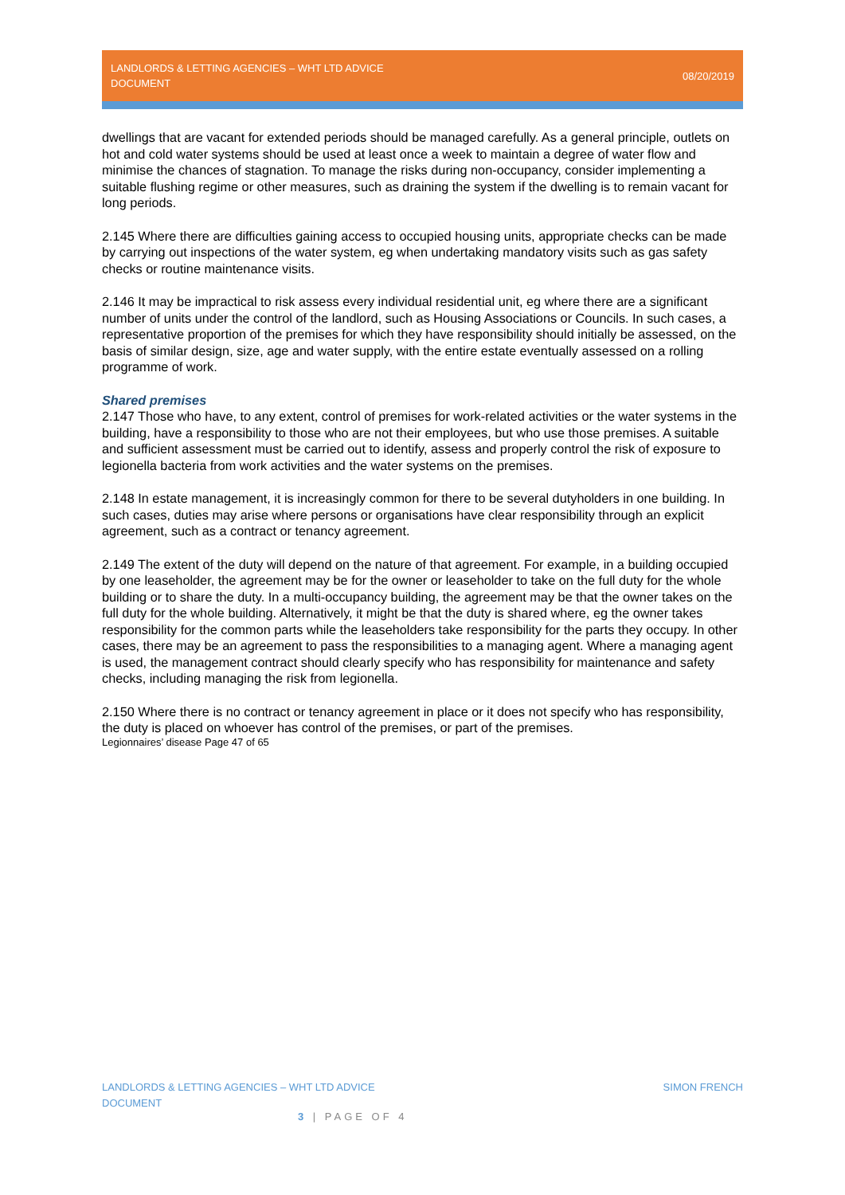LANDLORDS & LETTING AGENCIES – WHT LTD ADVICE DOCUMENT
08/20/2019
dwellings that are vacant for extended periods should be managed carefully. As a general principle, outlets on hot and cold water systems should be used at least once a week to maintain a degree of water flow and minimise the chances of stagnation. To manage the risks during non-occupancy, consider implementing a suitable flushing regime or other measures, such as draining the system if the dwelling is to remain vacant for long periods.
2.145 Where there are difficulties gaining access to occupied housing units, appropriate checks can be made by carrying out inspections of the water system, eg when undertaking mandatory visits such as gas safety checks or routine maintenance visits.
2.146 It may be impractical to risk assess every individual residential unit, eg where there are a significant number of units under the control of the landlord, such as Housing Associations or Councils. In such cases, a representative proportion of the premises for which they have responsibility should initially be assessed, on the basis of similar design, size, age and water supply, with the entire estate eventually assessed on a rolling programme of work.
Shared premises
2.147 Those who have, to any extent, control of premises for work-related activities or the water systems in the building, have a responsibility to those who are not their employees, but who use those premises. A suitable and sufficient assessment must be carried out to identify, assess and properly control the risk of exposure to legionella bacteria from work activities and the water systems on the premises.
2.148 In estate management, it is increasingly common for there to be several dutyholders in one building. In such cases, duties may arise where persons or organisations have clear responsibility through an explicit agreement, such as a contract or tenancy agreement.
2.149 The extent of the duty will depend on the nature of that agreement. For example, in a building occupied by one leaseholder, the agreement may be for the owner or leaseholder to take on the full duty for the whole building or to share the duty. In a multi-occupancy building, the agreement may be that the owner takes on the full duty for the whole building. Alternatively, it might be that the duty is shared where, eg the owner takes responsibility for the common parts while the leaseholders take responsibility for the parts they occupy. In other cases, there may be an agreement to pass the responsibilities to a managing agent. Where a managing agent is used, the management contract should clearly specify who has responsibility for maintenance and safety checks, including managing the risk from legionella.
2.150 Where there is no contract or tenancy agreement in place or it does not specify who has responsibility, the duty is placed on whoever has control of the premises, or part of the premises.
Legionnaires’ disease Page 47 of 65
LANDLORDS & LETTING AGENCIES – WHT LTD ADVICE DOCUMENT
SIMON FRENCH
3 | PAGE OF 4